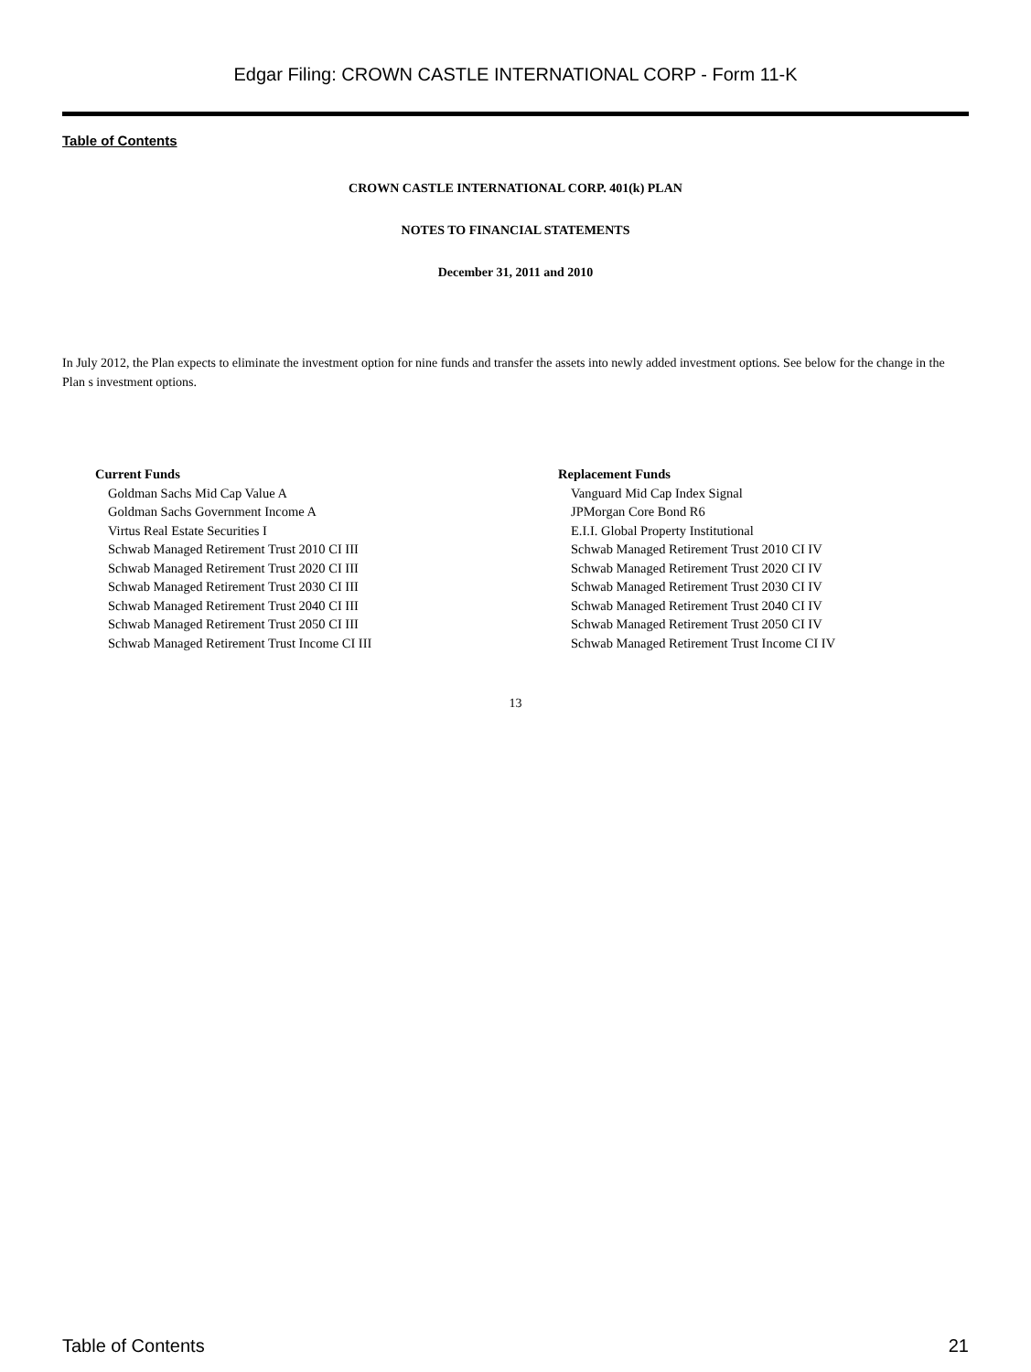Edgar Filing: CROWN CASTLE INTERNATIONAL CORP - Form 11-K
Table of Contents
CROWN CASTLE INTERNATIONAL CORP. 401(k) PLAN
NOTES TO FINANCIAL STATEMENTS
December 31, 2011 and 2010
In July 2012, the Plan expects to eliminate the investment option for nine funds and transfer the assets into newly added investment options. See below for the change in the Plan s investment options.
| Current Funds | Replacement Funds |
| --- | --- |
| Goldman Sachs Mid Cap Value A | Vanguard Mid Cap Index Signal |
| Goldman Sachs Government Income A | JPMorgan Core Bond R6 |
| Virtus Real Estate Securities I | E.I.I. Global Property Institutional |
| Schwab Managed Retirement Trust 2010 CI III | Schwab Managed Retirement Trust 2010 CI IV |
| Schwab Managed Retirement Trust 2020 CI III | Schwab Managed Retirement Trust 2020 CI IV |
| Schwab Managed Retirement Trust 2030 CI III | Schwab Managed Retirement Trust 2030 CI IV |
| Schwab Managed Retirement Trust 2040 CI III | Schwab Managed Retirement Trust 2040 CI IV |
| Schwab Managed Retirement Trust 2050 CI III | Schwab Managed Retirement Trust 2050 CI IV |
| Schwab Managed Retirement Trust Income CI III | Schwab Managed Retirement Trust Income CI IV |
13
Table of Contents 21